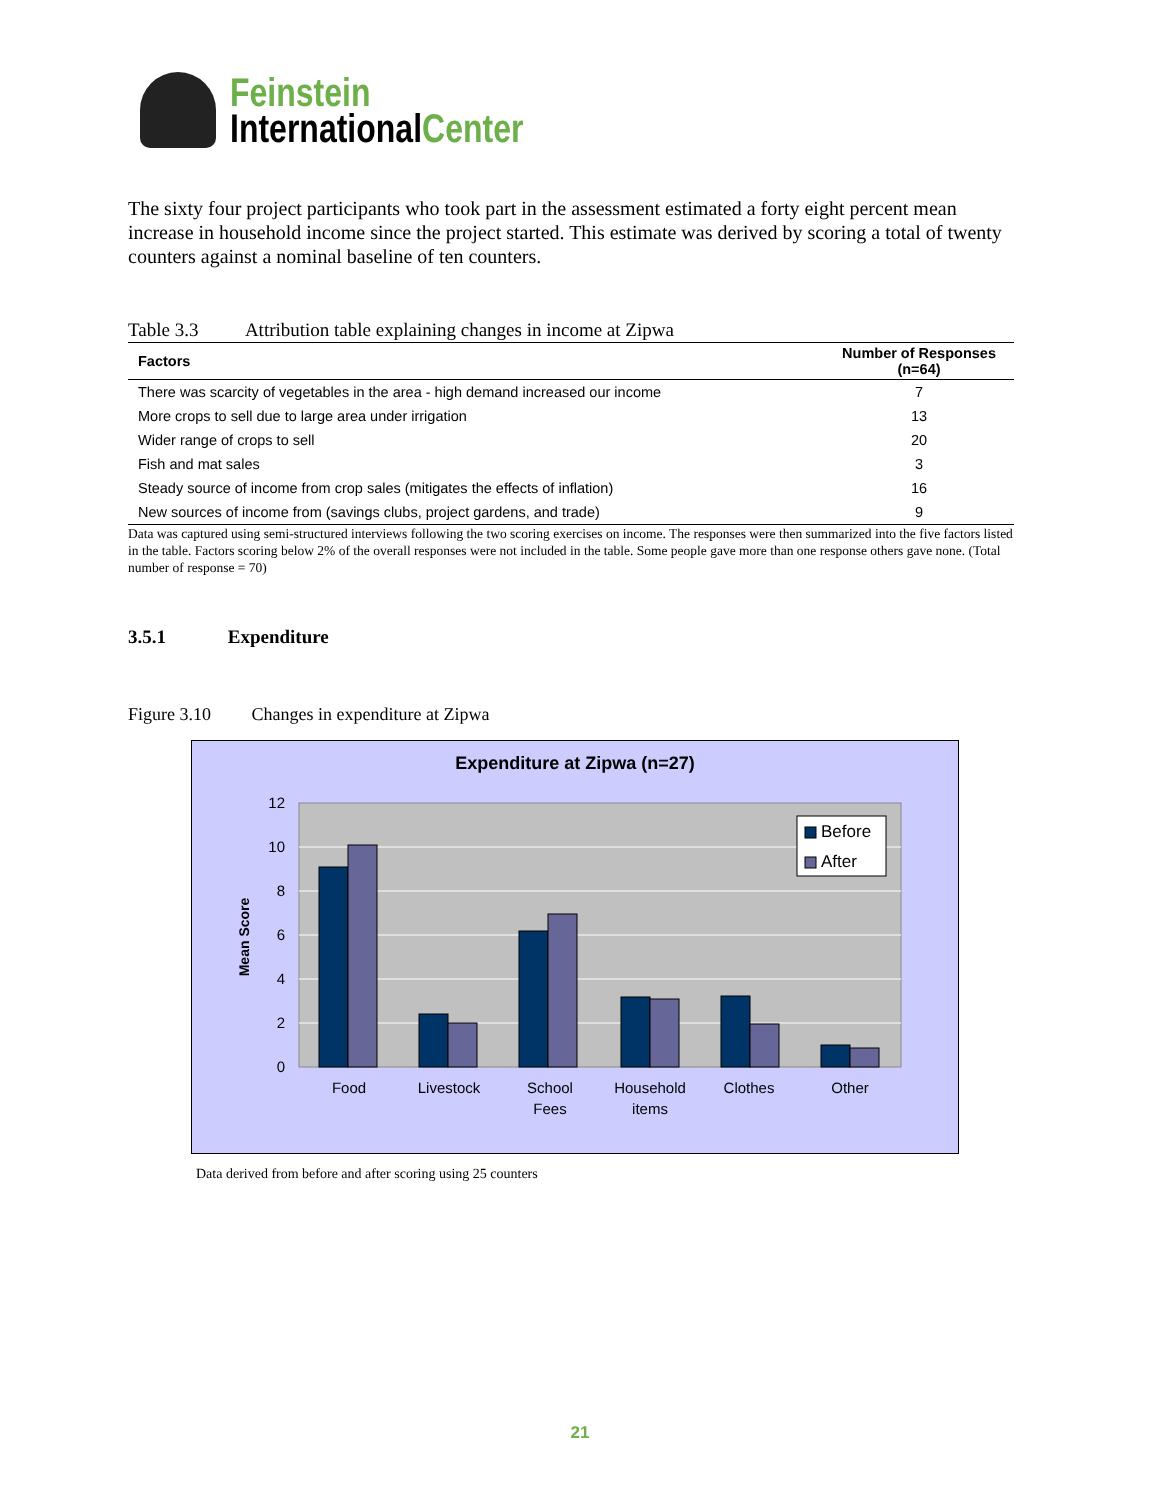Feinstein
InternationalCenter
The sixty four project participants who took part in the assessment estimated a forty eight percent mean increase in household income since the project started. This estimate was derived by scoring a total of twenty counters against a nominal baseline of ten counters.
Table 3.3 Attribution table explaining changes in income at Zipwa
| Factors | Number of Responses (n=64) |
| --- | --- |
| There was scarcity of vegetables in the area - high demand increased our income | 7 |
| More crops to sell due to large area under irrigation | 13 |
| Wider range of crops to sell | 20 |
| Fish and mat sales | 3 |
| Steady source of income from crop sales (mitigates the effects of inflation) | 16 |
| New sources of income from (savings clubs, project gardens, and trade) | 9 |
Data was captured using semi-structured interviews following the two scoring exercises on income. The responses were then summarized into the five factors listed in the table. Factors scoring below 2% of the overall responses were not included in the table. Some people gave more than one response others gave none. (Total number of response = 70)
3.5.1 Expenditure
Figure 3.10 Changes in expenditure at Zipwa
Expenditure at Zipwa (n=27)
12
10
8
6
4
2
0
Mean Score
Food
Livestock
School
Fees
Household
items
Clothes
Other
Before
After
Data derived from before and after scoring using 25 counters
21